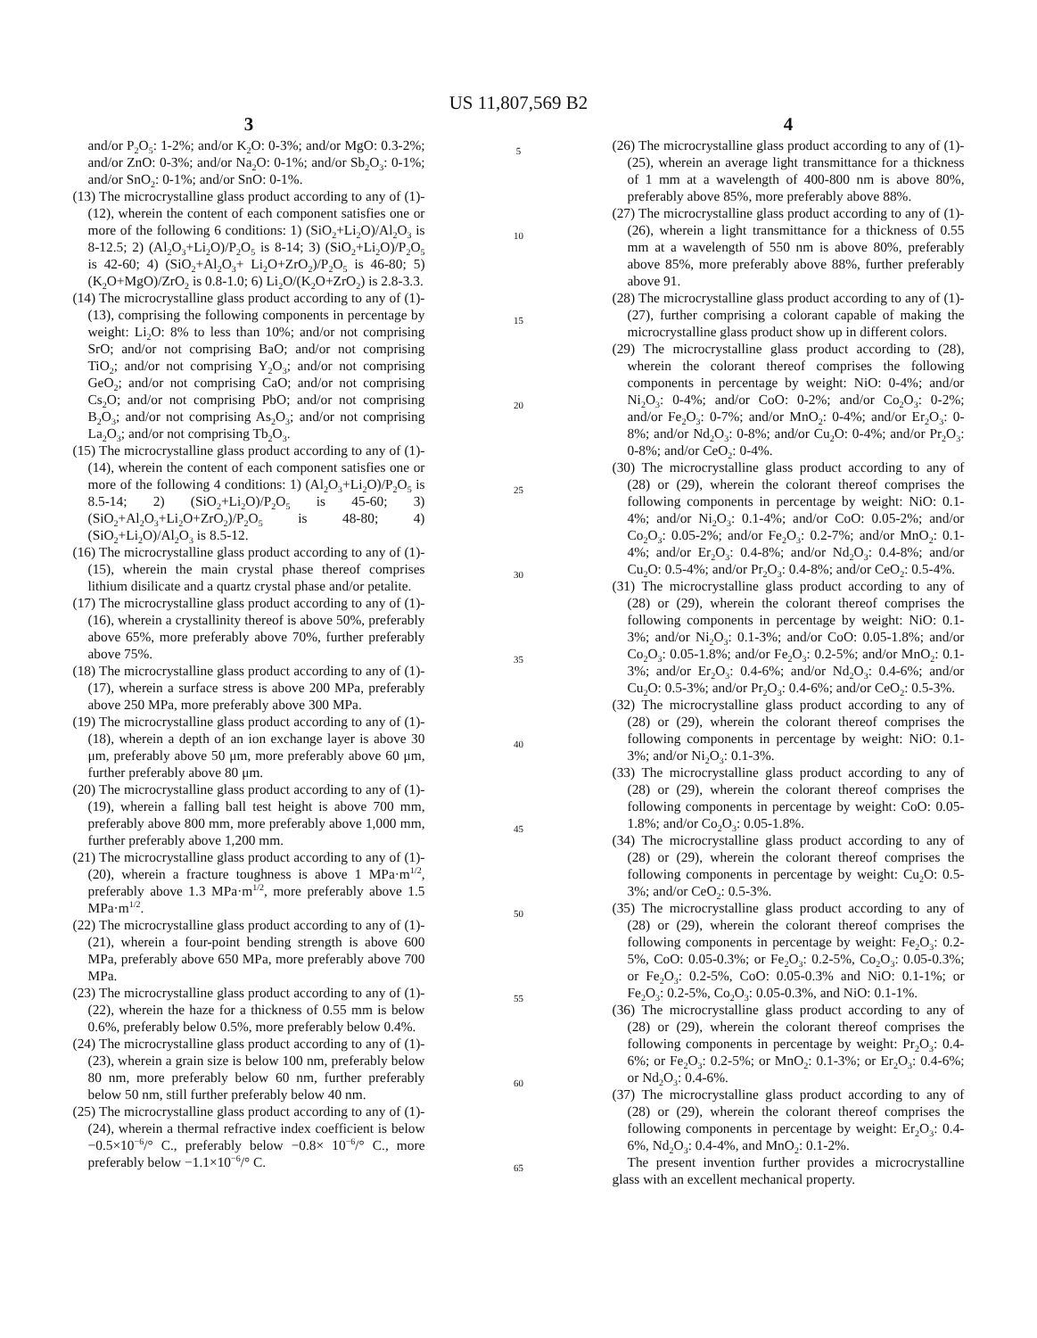US 11,807,569 B2
3
and/or P<sub>2</sub>O<sub>5</sub>: 1-2%; and/or K<sub>2</sub>O: 0-3%; and/or MgO: 0.3-2%; and/or ZnO: 0-3%; and/or Na<sub>2</sub>O: 0-1%; and/or Sb<sub>2</sub>O<sub>3</sub>: 0-1%; and/or SnO<sub>2</sub>: 0-1%; and/or SnO: 0-1%.
(13) The microcrystalline glass product according to any of (1)-(12), wherein the content of each component satisfies one or more of the following 6 conditions: 1) (SiO<sub>2</sub>+Li<sub>2</sub>O)/Al<sub>2</sub>O<sub>3</sub> is 8-12.5; 2) (Al<sub>2</sub>O<sub>3</sub>+Li<sub>2</sub>O)/P<sub>2</sub>O<sub>5</sub> is 8-14; 3) (SiO<sub>2</sub>+Li<sub>2</sub>O)/P<sub>2</sub>O<sub>5</sub> is 42-60; 4) (SiO<sub>2</sub>+Al<sub>2</sub>O<sub>3</sub>+ Li<sub>2</sub>O+ZrO<sub>2</sub>)/P<sub>2</sub>O<sub>5</sub> is 46-80; 5) (K<sub>2</sub>O+MgO)/ZrO<sub>2</sub> is 0.8-1.0; 6) Li<sub>2</sub>O/(K<sub>2</sub>O+ZrO<sub>2</sub>) is 2.8-3.3.
(14) The microcrystalline glass product according to any of (1)-(13), comprising the following components in percentage by weight: Li<sub>2</sub>O: 8% to less than 10%; and/or not comprising SrO; and/or not comprising BaO; and/or not comprising TiO<sub>2</sub>; and/or not comprising Y<sub>2</sub>O<sub>3</sub>; and/or not comprising GeO<sub>2</sub>; and/or not comprising CaO; and/or not comprising Cs<sub>2</sub>O; and/or not comprising PbO; and/or not comprising B<sub>2</sub>O<sub>3</sub>; and/or not comprising As<sub>2</sub>O<sub>3</sub>; and/or not comprising La<sub>2</sub>O<sub>3</sub>; and/or not comprising Tb<sub>2</sub>O<sub>3</sub>.
(15) The microcrystalline glass product according to any of (1)-(14), wherein the content of each component satisfies one or more of the following 4 conditions: 1) (Al<sub>2</sub>O<sub>3</sub>+Li<sub>2</sub>O)/P<sub>2</sub>O<sub>5</sub> is 8.5-14; 2) (SiO<sub>2</sub>+Li<sub>2</sub>O)/P<sub>2</sub>O<sub>5</sub> is 45-60; 3) (SiO<sub>2</sub>+Al<sub>2</sub>O<sub>3</sub>+Li<sub>2</sub>O+ZrO<sub>2</sub>)/P<sub>2</sub>O<sub>5</sub> is 48-80; 4) (SiO<sub>2</sub>+Li<sub>2</sub>O)/Al<sub>2</sub>O<sub>3</sub> is 8.5-12.
(16) The microcrystalline glass product according to any of (1)-(15), wherein the main crystal phase thereof comprises lithium disilicate and a quartz crystal phase and/or petalite.
(17) The microcrystalline glass product according to any of (1)-(16), wherein a crystallinity thereof is above 50%, preferably above 65%, more preferably above 70%, further preferably above 75%.
(18) The microcrystalline glass product according to any of (1)-(17), wherein a surface stress is above 200 MPa, preferably above 250 MPa, more preferably above 300 MPa.
(19) The microcrystalline glass product according to any of (1)-(18), wherein a depth of an ion exchange layer is above 30 μm, preferably above 50 μm, more preferably above 60 μm, further preferably above 80 μm.
(20) The microcrystalline glass product according to any of (1)-(19), wherein a falling ball test height is above 700 mm, preferably above 800 mm, more preferably above 1,000 mm, further preferably above 1,200 mm.
(21) The microcrystalline glass product according to any of (1)-(20), wherein a fracture toughness is above 1 MPa·m<sup>1/2</sup>, preferably above 1.3 MPa·m<sup>1/2</sup>, more preferably above 1.5 MPa·m<sup>1/2</sup>.
(22) The microcrystalline glass product according to any of (1)-(21), wherein a four-point bending strength is above 600 MPa, preferably above 650 MPa, more preferably above 700 MPa.
(23) The microcrystalline glass product according to any of (1)-(22), wherein the haze for a thickness of 0.55 mm is below 0.6%, preferably below 0.5%, more preferably below 0.4%.
(24) The microcrystalline glass product according to any of (1)-(23), wherein a grain size is below 100 nm, preferably below 80 nm, more preferably below 60 nm, further preferably below 50 nm, still further preferably below 40 nm.
(25) The microcrystalline glass product according to any of (1)-(24), wherein a thermal refractive index coefficient is below −0.5×10<sup>−6</sup>/° C., preferably below −0.8× 10<sup>−6</sup>/° C., more preferably below −1.1×10<sup>−6</sup>/° C.
5
10
15
20
25
30
35
40
45
50
55
60
65
4
(26) The microcrystalline glass product according to any of (1)-(25), wherein an average light transmittance for a thickness of 1 mm at a wavelength of 400-800 nm is above 80%, preferably above 85%, more preferably above 88%.
(27) The microcrystalline glass product according to any of (1)-(26), wherein a light transmittance for a thickness of 0.55 mm at a wavelength of 550 nm is above 80%, preferably above 85%, more preferably above 88%, further preferably above 91.
(28) The microcrystalline glass product according to any of (1)-(27), further comprising a colorant capable of making the microcrystalline glass product show up in different colors.
(29) The microcrystalline glass product according to (28), wherein the colorant thereof comprises the following components in percentage by weight: NiO: 0-4%; and/or Ni<sub>2</sub>O<sub>3</sub>: 0-4%; and/or CoO: 0-2%; and/or Co<sub>2</sub>O<sub>3</sub>: 0-2%; and/or Fe<sub>2</sub>O<sub>3</sub>: 0-7%; and/or MnO<sub>2</sub>: 0-4%; and/or Er<sub>2</sub>O<sub>3</sub>: 0-8%; and/or Nd<sub>2</sub>O<sub>3</sub>: 0-8%; and/or Cu<sub>2</sub>O: 0-4%; and/or Pr<sub>2</sub>O<sub>3</sub>: 0-8%; and/or CeO<sub>2</sub>: 0-4%.
(30) The microcrystalline glass product according to any of (28) or (29), wherein the colorant thereof comprises the following components in percentage by weight: NiO: 0.1-4%; and/or Ni<sub>2</sub>O<sub>3</sub>: 0.1-4%; and/or CoO: 0.05-2%; and/or Co<sub>2</sub>O<sub>3</sub>: 0.05-2%; and/or Fe<sub>2</sub>O<sub>3</sub>: 0.2-7%; and/or MnO<sub>2</sub>: 0.1-4%; and/or Er<sub>2</sub>O<sub>3</sub>: 0.4-8%; and/or Nd<sub>2</sub>O<sub>3</sub>: 0.4-8%; and/or Cu<sub>2</sub>O: 0.5-4%; and/or Pr<sub>2</sub>O<sub>3</sub>: 0.4-8%; and/or CeO<sub>2</sub>: 0.5-4%.
(31) The microcrystalline glass product according to any of (28) or (29), wherein the colorant thereof comprises the following components in percentage by weight: NiO: 0.1-3%; and/or Ni<sub>2</sub>O<sub>3</sub>: 0.1-3%; and/or CoO: 0.05-1.8%; and/or Co<sub>2</sub>O<sub>3</sub>: 0.05-1.8%; and/or Fe<sub>2</sub>O<sub>3</sub>: 0.2-5%; and/or MnO<sub>2</sub>: 0.1-3%; and/or Er<sub>2</sub>O<sub>3</sub>: 0.4-6%; and/or Nd<sub>2</sub>O<sub>3</sub>: 0.4-6%; and/or Cu<sub>2</sub>O: 0.5-3%; and/or Pr<sub>2</sub>O<sub>3</sub>: 0.4-6%; and/or CeO<sub>2</sub>: 0.5-3%.
(32) The microcrystalline glass product according to any of (28) or (29), wherein the colorant thereof comprises the following components in percentage by weight: NiO: 0.1-3%; and/or Ni<sub>2</sub>O<sub>3</sub>: 0.1-3%.
(33) The microcrystalline glass product according to any of (28) or (29), wherein the colorant thereof comprises the following components in percentage by weight: CoO: 0.05-1.8%; and/or Co<sub>2</sub>O<sub>3</sub>: 0.05-1.8%.
(34) The microcrystalline glass product according to any of (28) or (29), wherein the colorant thereof comprises the following components in percentage by weight: Cu<sub>2</sub>O: 0.5-3%; and/or CeO<sub>2</sub>: 0.5-3%.
(35) The microcrystalline glass product according to any of (28) or (29), wherein the colorant thereof comprises the following components in percentage by weight: Fe<sub>2</sub>O<sub>3</sub>: 0.2-5%, CoO: 0.05-0.3%; or Fe<sub>2</sub>O<sub>3</sub>: 0.2-5%, Co<sub>2</sub>O<sub>3</sub>: 0.05-0.3%; or Fe<sub>2</sub>O<sub>3</sub>: 0.2-5%, CoO: 0.05-0.3% and NiO: 0.1-1%; or Fe<sub>2</sub>O<sub>3</sub>: 0.2-5%, Co<sub>2</sub>O<sub>3</sub>: 0.05-0.3%, and NiO: 0.1-1%.
(36) The microcrystalline glass product according to any of (28) or (29), wherein the colorant thereof comprises the following components in percentage by weight: Pr<sub>2</sub>O<sub>3</sub>: 0.4-6%; or Fe<sub>2</sub>O<sub>3</sub>: 0.2-5%; or MnO<sub>2</sub>: 0.1-3%; or Er<sub>2</sub>O<sub>3</sub>: 0.4-6%; or Nd<sub>2</sub>O<sub>3</sub>: 0.4-6%.
(37) The microcrystalline glass product according to any of (28) or (29), wherein the colorant thereof comprises the following components in percentage by weight: Er<sub>2</sub>O<sub>3</sub>: 0.4-6%, Nd<sub>2</sub>O<sub>3</sub>: 0.4-4%, and MnO<sub>2</sub>: 0.1-2%.
The present invention further provides a microcrystalline glass with an excellent mechanical property.